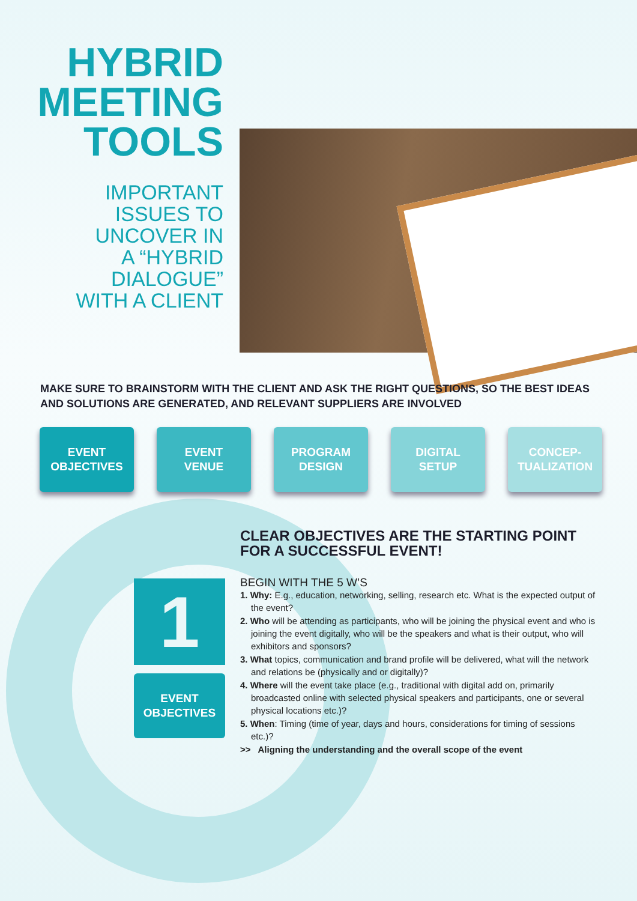HYBRID
MEETING
TOOLS
IMPORTANT
ISSUES TO
UNCOVER IN
A “HYBRID
DIALOGUE”
WITH A CLIENT
MAKE SURE TO BRAINSTORM WITH THE CLIENT AND ASK THE RIGHT QUESTIONS, SO THE BEST IDEAS AND SOLUTIONS ARE GENERATED, AND RELEVANT SUPPLIERS ARE INVOLVED
EVENT
OBJECTIVES
EVENT
VENUE
PROGRAM
DESIGN
DIGITAL
SETUP
CONCEP-
TUALIZATION
1
EVENT
OBJECTIVES
CLEAR OBJECTIVES ARE THE STARTING POINT FOR A SUCCESSFUL EVENT!
BEGIN WITH THE 5 W’S
1. Why: E.g., education, networking, selling, research etc. What is the expected output of the event?
2. Who will be attending as participants, who will be joining the physical event and who is joining the event digitally, who will be the speakers and what is their output, who will exhibitors and sponsors?
3. What topics, communication and brand profile will be delivered, what will the network and relations be (physically and or digitally)?
4. Where will the event take place (e.g., traditional with digital add on, primarily broadcasted online with selected physical speakers and participants, one or several physical locations etc.)?
5. When: Timing (time of year, days and hours, considerations for timing of sessions etc.)?
>> Aligning the understanding and the overall scope of the event